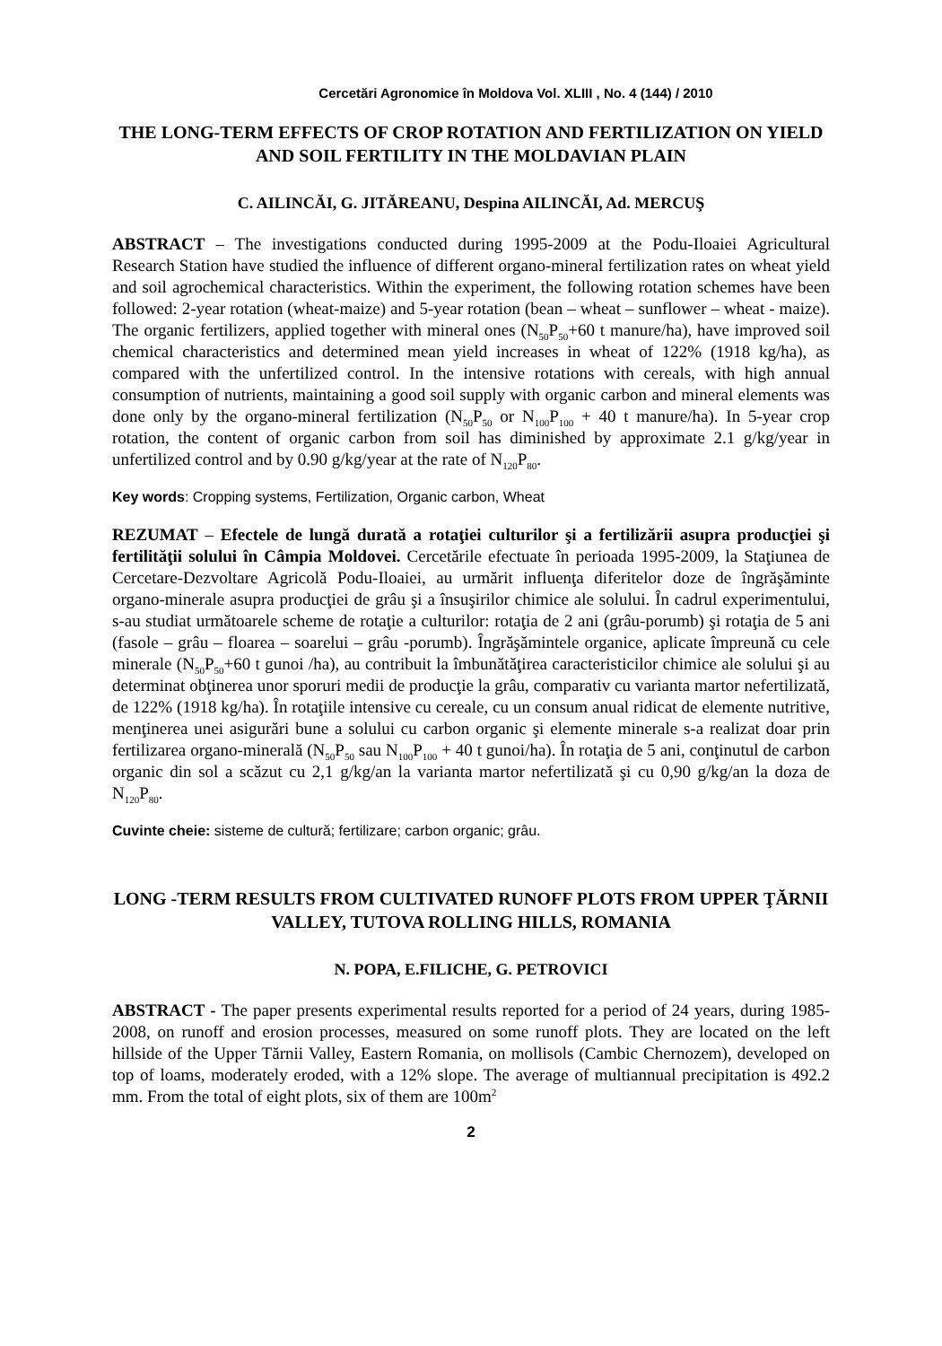Cercetări Agronomice în Moldova Vol. XLIII , No. 4 (144) / 2010
THE LONG-TERM EFFECTS OF CROP ROTATION AND FERTILIZATION ON YIELD AND SOIL FERTILITY IN THE MOLDAVIAN PLAIN
C. AILINCĂI, G. JITĂREANU, Despina AILINCĂI, Ad. MERCUŞ
ABSTRACT – The investigations conducted during 1995-2009 at the Podu-Iloaiei Agricultural Research Station have studied the influence of different organo-mineral fertilization rates on wheat yield and soil agrochemical characteristics. Within the experiment, the following rotation schemes have been followed: 2-year rotation (wheat-maize) and 5-year rotation (bean – wheat – sunflower – wheat - maize). The organic fertilizers, applied together with mineral ones (N<sub>50</sub>P<sub>50</sub>+60 t manure/ha), have improved soil chemical characteristics and determined mean yield increases in wheat of 122% (1918 kg/ha), as compared with the unfertilized control. In the intensive rotations with cereals, with high annual consumption of nutrients, maintaining a good soil supply with organic carbon and mineral elements was done only by the organo-mineral fertilization (N<sub>50</sub>P<sub>50</sub> or N<sub>100</sub>P<sub>100</sub> + 40 t manure/ha). In 5-year crop rotation, the content of organic carbon from soil has diminished by approximate 2.1 g/kg/year in unfertilized control and by 0.90 g/kg/year at the rate of N<sub>120</sub>P<sub>80</sub>.
Key words: Cropping systems, Fertilization, Organic carbon, Wheat
REZUMAT – Efectele de lungă durată a rotaţiei culturilor şi a fertilizării asupra producţiei şi fertilităţii solului în Câmpia Moldovei. Cercetările efectuate în perioada 1995-2009, la Staţiunea de Cercetare-Dezvoltare Agricolă Podu-Iloaiei, au urmărit influenţa diferitelor doze de îngrăşăminte organo-minerale asupra producţiei de grâu şi a însuşirilor chimice ale solului. În cadrul experimentului, s-au studiat următoarele scheme de rotaţie a culturilor: rotaţia de 2 ani (grâu-porumb) şi rotaţia de 5 ani (fasole – grâu – floarea – soarelui – grâu -porumb). Îngrăşămintele organice, aplicate împreună cu cele minerale (N<sub>50</sub>P<sub>50</sub>+60 t gunoi /ha), au contribuit la îmbunătăţirea caracteristicilor chimice ale solului şi au determinat obţinerea unor sporuri medii de producţie la grâu, comparativ cu varianta martor nefertilizată, de 122% (1918 kg/ha). În rotaţiile intensive cu cereale, cu un consum anual ridicat de elemente nutritive, menţinerea unei asigurări bune a solului cu carbon organic şi elemente minerale s-a realizat doar prin fertilizarea organo-minerală (N<sub>50</sub>P<sub>50</sub> sau N<sub>100</sub>P<sub>100</sub> + 40 t gunoi/ha). În rotaţia de 5 ani, conţinutul de carbon organic din sol a scăzut cu 2,1 g/kg/an la varianta martor nefertilizată şi cu 0,90 g/kg/an la doza de N<sub>120</sub>P<sub>80</sub>.
Cuvinte cheie: sisteme de cultură; fertilizare; carbon organic; grâu.
LONG -TERM RESULTS FROM CULTIVATED RUNOFF PLOTS FROM UPPER ŢĂRNII VALLEY, TUTOVA ROLLING HILLS, ROMANIA
N. POPA, E.FILICHE, G. PETROVICI
ABSTRACT - The paper presents experimental results reported for a period of 24 years, during 1985-2008, on runoff and erosion processes, measured on some runoff plots. They are located on the left hillside of the Upper Tărnii Valley, Eastern Romania, on mollisols (Cambic Chernozem), developed on top of loams, moderately eroded, with a 12% slope. The average of multiannual precipitation is 492.2 mm. From the total of eight plots, six of them are 100m<sup>2</sup>
2